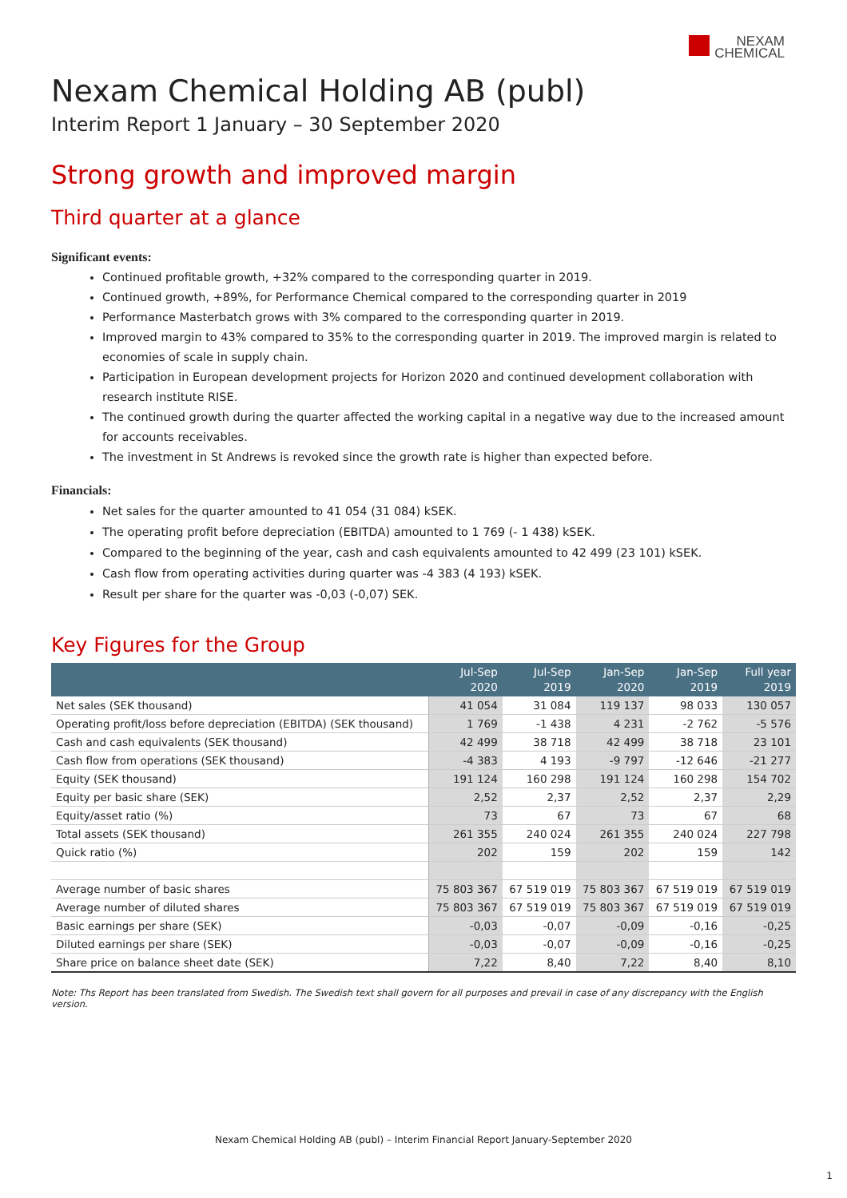NEXAM
CHEMICAL
Nexam Chemical Holding AB (publ)
Interim Report 1 January – 30 September 2020
Strong growth and improved margin
Third quarter at a glance
Significant events:
Continued profitable growth, +32% compared to the corresponding quarter in 2019.
Continued growth, +89%, for Performance Chemical compared to the corresponding quarter in 2019
Performance Masterbatch grows with 3% compared to the corresponding quarter in 2019.
Improved margin to 43% compared to 35% to the corresponding quarter in 2019. The improved margin is related to economies of scale in supply chain.
Participation in European development projects for Horizon 2020 and continued development collaboration with research institute RISE.
The continued growth during the quarter affected the working capital in a negative way due to the increased amount for accounts receivables.
The investment in St Andrews is revoked since the growth rate is higher than expected before.
Financials:
Net sales for the quarter amounted to 41 054 (31 084) kSEK.
The operating profit before depreciation (EBITDA) amounted to 1 769 (- 1 438) kSEK.
Compared to the beginning of the year, cash and cash equivalents amounted to 42 499 (23 101) kSEK.
Cash flow from operating activities during quarter was -4 383 (4 193) kSEK.
Result per share for the quarter was -0,03 (-0,07) SEK.
Key Figures for the Group
| | Jul-Sep 2020 | Jul-Sep 2019 | Jan-Sep 2020 | Jan-Sep 2019 | Full year 2019 |
| --- | --- | --- | --- | --- | --- |
| Net sales (SEK thousand) | 41 054 | 31 084 | 119 137 | 98 033 | 130 057 |
| Operating profit/loss before depreciation (EBITDA) (SEK thousand) | 1 769 | -1 438 | 4 231 | -2 762 | -5 576 |
| Cash and cash equivalents (SEK thousand) | 42 499 | 38 718 | 42 499 | 38 718 | 23 101 |
| Cash flow from operations (SEK thousand) | -4 383 | 4 193 | -9 797 | -12 646 | -21 277 |
| Equity (SEK thousand) | 191 124 | 160 298 | 191 124 | 160 298 | 154 702 |
| Equity per basic share (SEK) | 2,52 | 2,37 | 2,52 | 2,37 | 2,29 |
| Equity/asset ratio (%) | 73 | 67 | 73 | 67 | 68 |
| Total assets (SEK thousand) | 261 355 | 240 024 | 261 355 | 240 024 | 227 798 |
| Quick ratio (%) | 202 | 159 | 202 | 159 | 142 |
| Average number of basic shares | 75 803 367 | 67 519 019 | 75 803 367 | 67 519 019 | 67 519 019 |
| Average number of diluted shares | 75 803 367 | 67 519 019 | 75 803 367 | 67 519 019 | 67 519 019 |
| Basic earnings per share (SEK) | -0,03 | -0,07 | -0,09 | -0,16 | -0,25 |
| Diluted earnings per share (SEK) | -0,03 | -0,07 | -0,09 | -0,16 | -0,25 |
| Share price on balance sheet date (SEK) | 7,22 | 8,40 | 7,22 | 8,40 | 8,10 |
Note: Ths Report has been translated from Swedish. The Swedish text shall govern for all purposes and prevail in case of any discrepancy with the English version.
Nexam Chemical Holding AB (publ) – Interim Financial Report January-September 2020
1